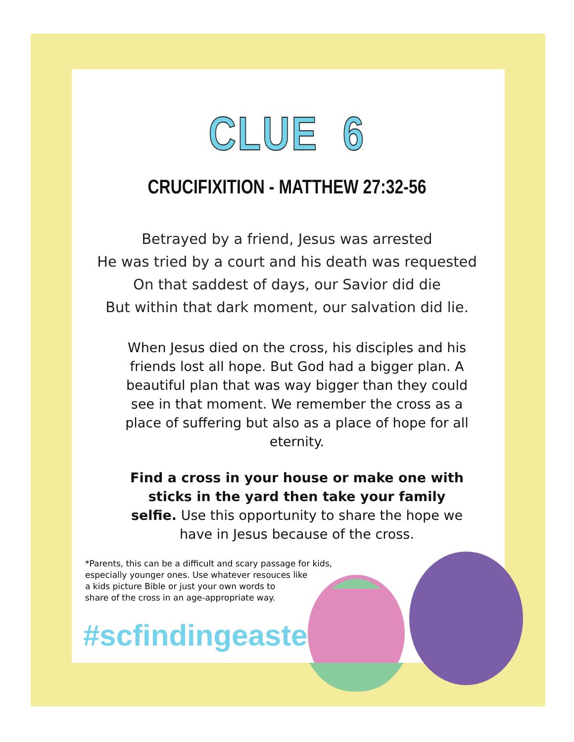CLUE 6
CRUCIFIXITION - MATTHEW 27:32-56
Betrayed by a friend, Jesus was arrested
He was tried by a court and his death was requested
On that saddest of days, our Savior did die
But within that dark moment, our salvation did lie.
When Jesus died on the cross, his disciples and his friends lost all hope. But God had a bigger plan. A beautiful plan that was way bigger than they could see in that moment. We remember the cross as a place of suffering but also as a place of hope for all eternity.
Find a cross in your house or make one with sticks in the yard then take your family selfie. Use this opportunity to share the hope we have in Jesus because of the cross.
*Parents, this can be a difficult and scary passage for kids, especially younger ones. Use whatever resouces like
a kids picture Bible or just your own words to
share of the cross in an age-appropriate way.
#scfindingeaster